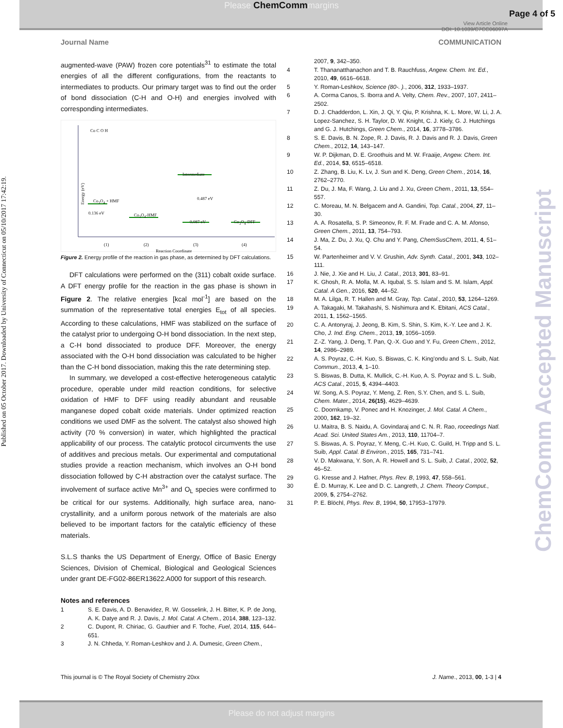Please ChemComm margins
Page 4 of 5
View Article Online
DOI: 10.1039/C7CC06097A
Journal Name COMMUNICATION
Published on 05 October 2017. Downloaded by University of Connecticut on 05/10/2017 17:42:19.
ChemComm Accepted Manuscript
augmented-wave (PAW) frozen core potentials<sup>31</sup> to estimate the total energies of all the different configurations, from the reactants to intermediates to products. Our primary target was to find out the order of bond dissociation (C-H and O-H) and energies involved with corresponding intermediates.
Co C O H
Co<sub>3</sub>O<sub>4</sub> + HMF
0.136 eV Co<sub>3</sub>O<sub>4</sub>-HMF
Intermediate
0.487 eV
0.087 eV Co<sub>3</sub>O<sub>4</sub>-DFF
Energy (eV)
(1) (2) (3) (4)
Reaction Coordinate
Figure 2. Energy profile of the reaction in gas phase, as determined by DFT calculations.
DFT calculations were performed on the (311) cobalt oxide surface. A DFT energy profile for the reaction in the gas phase is shown in Figure 2. The relative energies [kcal mol<sup>-1</sup>] are based on the summation of the representative total energies E<sub>tot</sub> of all species. According to these calculations, HMF was stabilized on the surface of the catalyst prior to undergoing O-H bond dissociation. In the next step, a C-H bond dissociated to produce DFF. Moreover, the energy associated with the O-H bond dissociation was calculated to be higher than the C-H bond dissociation, making this the rate determining step.
In summary, we developed a cost-effective heterogeneous catalytic procedure, operable under mild reaction conditions, for selective oxidation of HMF to DFF using readily abundant and reusable manganese doped cobalt oxide materials. Under optimized reaction conditions we used DMF as the solvent. The catalyst also showed high activity (70 % conversion) in water, which highlighted the practical applicability of our process. The catalytic protocol circumvents the use of additives and precious metals. Our experimental and computational studies provide a reaction mechanism, which involves an O-H bond dissociation followed by C-H abstraction over the catalyst surface. The involvement of surface active Mn<sup>3+</sup> and O<sub>L</sub> species were confirmed to be critical for our systems. Additionally, high surface area, nano-crystallinity, and a uniform porous network of the materials are also believed to be important factors for the catalytic efficiency of these materials.
S.L.S thanks the US Department of Energy, Office of Basic Energy Sciences, Division of Chemical, Biological and Geological Sciences under grant DE-FG02-86ER13622.A000 for support of this research.
Notes and references
1 S. E. Davis, A. D. Benavidez, R. W. Gosselink, J. H. Bitter, K. P. de Jong, A. K. Datye and R. J. Davis, J. Mol. Catal. A Chem., 2014, 388, 123–132.
2 C. Dupont, R. Chiriac, G. Gauthier and F. Toche, Fuel, 2014, 115, 644–651.
3 J. N. Chheda, Y. Roman-Leshkov and J. A. Dumesic, Green Chem.,
2007, 9, 342–350.
4 T. Thananatthanachon and T. B. Rauchfuss, Angew. Chem. Int. Ed., 2010, 49, 6616–6618.
5 Y. Roman-Leshkov, Science (80-. )., 2006, 312, 1933–1937.
6 A. Corma Canos, S. Iborra and A. Velty, Chem. Rev., 2007, 107, 2411–2502.
7 D. J. Chadderdon, L. Xin, J. Qi, Y. Qiu, P. Krishna, K. L. More, W. Li, J. A. Lopez-Sanchez, S. H. Taylor, D. W. Knight, C. J. Kiely, G. J. Hutchings and G. J. Hutchings, Green Chem., 2014, 16, 3778–3786.
8 S. E. Davis, B. N. Zope, R. J. Davis, R. J. Davis and R. J. Davis, Green Chem., 2012, 14, 143–147.
9 W. P. Dijkman, D. E. Groothuis and M. W. Fraaije, Angew. Chem. Int. Ed., 2014, 53, 6515–6518.
10 Z. Zhang, B. Liu, K. Lv, J. Sun and K. Deng, Green Chem., 2014, 16, 2762–2770.
11 Z. Du, J. Ma, F. Wang, J. Liu and J. Xu, Green Chem., 2011, 13, 554–557.
12 C. Moreau, M. N. Belgacem and A. Gandini, Top. Catal., 2004, 27, 11–30.
13 A. A. Rosatella, S. P. Simeonov, R. F. M. Frade and C. A. M. Afonso, Green Chem., 2011, 13, 754–793.
14 J. Ma, Z. Du, J. Xu, Q. Chu and Y. Pang, ChemSusChem, 2011, 4, 51–54.
15 W. Partenheimer and V. V. Grushin, Adv. Synth. Catal., 2001, 343, 102–111.
16 J. Nie, J. Xie and H. Liu, J. Catal., 2013, 301, 83–91.
17 K. Ghosh, R. A. Molla, M. A. Iqubal, S. S. Islam and S. M. Islam, Appl. Catal. A Gen., 2016, 520, 44–52.
18 M. A. Lilga, R. T. Hallen and M. Gray, Top. Catal., 2010, 53, 1264–1269.
19 A. Takagaki, M. Takahashi, S. Nishimura and K. Ebitani, ACS Catal., 2011, 1, 1562–1565.
20 C. A. Antonyraj, J. Jeong, B. Kim, S. Shin, S. Kim, K.-Y. Lee and J. K. Cho, J. Ind. Eng. Chem., 2013, 19, 1056–1059.
21 Z.-Z. Yang, J. Deng, T. Pan, Q.-X. Guo and Y. Fu, Green Chem., 2012, 14, 2986–2989.
22 A. S. Poyraz, C.-H. Kuo, S. Biswas, C. K. King’ondu and S. L. Suib, Nat. Commun., 2013, 4, 1–10.
23 S. Biswas, B. Dutta, K. Mullick, C.-H. Kuo, A. S. Poyraz and S. L. Suib, ACS Catal., 2015, 5, 4394–4403.
24 W. Song, A.S. Poyraz, Y. Meng, Z. Ren, S.Y. Chen, and S. L. Suib, Chem. Mater., 2014, 26(15), 4629–4639.
25 C. Doornkamp, V. Ponec and H. Knozinger, J. Mol. Catal. A Chem., 2000, 162, 19–32.
26 U. Maitra, B. S. Naidu, A. Govindaraj and C. N. R. Rao, roceedings Natl. Acad. Sci. United States Am., 2013, 110, 11704–7.
27 S. Biswas, A. S. Poyraz, Y. Meng, C.-H. Kuo, C. Guild, H. Tripp and S. L. Suib, Appl. Catal. B Environ., 2015, 165, 731–741.
28 V. D. Makwana, Y. Son, A. R. Howell and S. L. Suib, J. Catal., 2002, 52, 46–52.
29 G. Kresse and J. Hafner, Phys. Rev. B, 1993, 47, 558–561.
30 É. D. Murray, K. Lee and D. C. Langreth, J. Chem. Theory Comput., 2009, 5, 2754–2762.
31 P. E. Blöchl, Phys. Rev. B, 1994, 50, 17953–17979.
This journal is © The Royal Society of Chemistry 20xx J. Name., 2013, 00, 1-3 | 4
Please do not adjust margins